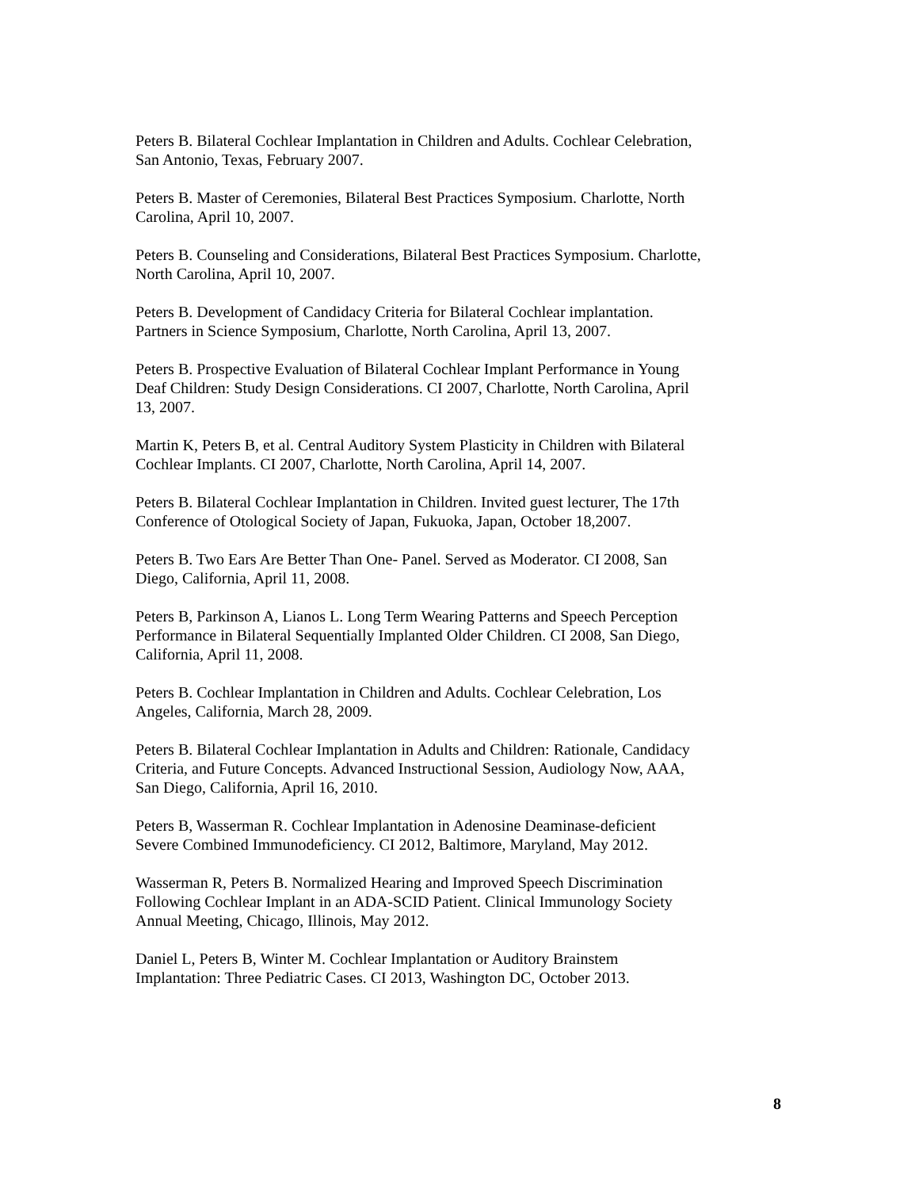Peters B. Bilateral Cochlear Implantation in Children and Adults. Cochlear Celebration,
San Antonio, Texas, February 2007.
Peters B. Master of Ceremonies, Bilateral Best Practices Symposium. Charlotte, North
Carolina, April 10, 2007.
Peters B. Counseling and Considerations, Bilateral Best Practices Symposium. Charlotte,
North Carolina, April 10, 2007.
Peters B. Development of Candidacy Criteria for Bilateral Cochlear implantation.
Partners in Science Symposium, Charlotte, North Carolina, April 13, 2007.
Peters B. Prospective Evaluation of Bilateral Cochlear Implant Performance in Young
Deaf Children: Study Design Considerations. CI 2007, Charlotte, North Carolina, April
13, 2007.
Martin K, Peters B, et al. Central Auditory System Plasticity in Children with Bilateral
Cochlear Implants. CI 2007, Charlotte, North Carolina, April 14, 2007.
Peters B. Bilateral Cochlear Implantation in Children. Invited guest lecturer, The 17th
Conference of Otological Society of Japan, Fukuoka, Japan, October 18,2007.
Peters B. Two Ears Are Better Than One- Panel. Served as Moderator. CI 2008, San
Diego, California, April 11, 2008.
Peters B, Parkinson A, Lianos L. Long Term Wearing Patterns and Speech Perception
Performance in Bilateral Sequentially Implanted Older Children. CI 2008, San Diego,
California, April 11, 2008.
Peters B. Cochlear Implantation in Children and Adults. Cochlear Celebration, Los
Angeles, California, March 28, 2009.
Peters B. Bilateral Cochlear Implantation in Adults and Children: Rationale, Candidacy
Criteria, and Future Concepts. Advanced Instructional Session, Audiology Now, AAA,
San Diego, California, April 16, 2010.
Peters B, Wasserman R. Cochlear Implantation in Adenosine Deaminase-deficient
Severe Combined Immunodeficiency. CI 2012, Baltimore, Maryland, May 2012.
Wasserman R, Peters B. Normalized Hearing and Improved Speech Discrimination
Following Cochlear Implant in an ADA-SCID Patient. Clinical Immunology Society
Annual Meeting, Chicago, Illinois, May 2012.
Daniel L, Peters B, Winter M. Cochlear Implantation or Auditory Brainstem
Implantation: Three Pediatric Cases. CI 2013, Washington DC, October 2013.
8